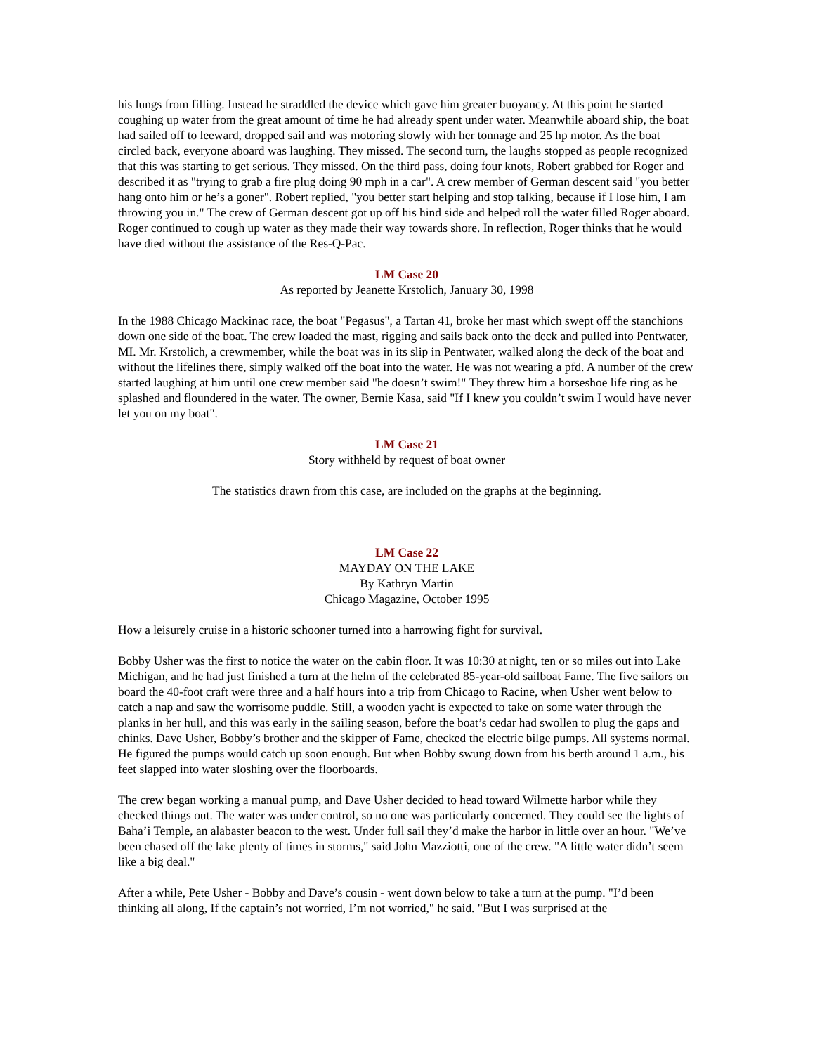his lungs from filling. Instead he straddled the device which gave him greater buoyancy. At this point he started coughing up water from the great amount of time he had already spent under water. Meanwhile aboard ship, the boat had sailed off to leeward, dropped sail and was motoring slowly with her tonnage and 25 hp motor. As the boat circled back, everyone aboard was laughing. They missed. The second turn, the laughs stopped as people recognized that this was starting to get serious. They missed. On the third pass, doing four knots, Robert grabbed for Roger and described it as "trying to grab a fire plug doing 90 mph in a car". A crew member of German descent said "you better hang onto him or he’s a goner". Robert replied, "you better start helping and stop talking, because if I lose him, I am throwing you in." The crew of German descent got up off his hind side and helped roll the water filled Roger aboard. Roger continued to cough up water as they made their way towards shore. In reflection, Roger thinks that he would have died without the assistance of the Res-Q-Pac.
LM Case 20
As reported by Jeanette Krstolich, January 30, 1998
In the 1988 Chicago Mackinac race, the boat "Pegasus", a Tartan 41, broke her mast which swept off the stanchions down one side of the boat. The crew loaded the mast, rigging and sails back onto the deck and pulled into Pentwater, MI. Mr. Krstolich, a crewmember, while the boat was in its slip in Pentwater, walked along the deck of the boat and without the lifelines there, simply walked off the boat into the water. He was not wearing a pfd. A number of the crew started laughing at him until one crew member said "he doesn’t swim!" They threw him a horseshoe life ring as he splashed and floundered in the water. The owner, Bernie Kasa, said "If I knew you couldn’t swim I would have never let you on my boat".
LM Case 21
Story withheld by request of boat owner
The statistics drawn from this case, are included on the graphs at the beginning.
LM Case 22
MAYDAY ON THE LAKE
By Kathryn Martin
Chicago Magazine, October 1995
How a leisurely cruise in a historic schooner turned into a harrowing fight for survival.
Bobby Usher was the first to notice the water on the cabin floor. It was 10:30 at night, ten or so miles out into Lake Michigan, and he had just finished a turn at the helm of the celebrated 85-year-old sailboat Fame. The five sailors on board the 40-foot craft were three and a half hours into a trip from Chicago to Racine, when Usher went below to catch a nap and saw the worrisome puddle. Still, a wooden yacht is expected to take on some water through the planks in her hull, and this was early in the sailing season, before the boat’s cedar had swollen to plug the gaps and chinks. Dave Usher, Bobby’s brother and the skipper of Fame, checked the electric bilge pumps. All systems normal. He figured the pumps would catch up soon enough. But when Bobby swung down from his berth around 1 a.m., his feet slapped into water sloshing over the floorboards.
The crew began working a manual pump, and Dave Usher decided to head toward Wilmette harbor while they checked things out. The water was under control, so no one was particularly concerned. They could see the lights of Baha’i Temple, an alabaster beacon to the west. Under full sail they’d make the harbor in little over an hour. "We’ve been chased off the lake plenty of times in storms," said John Mazziotti, one of the crew. "A little water didn’t seem like a big deal."
After a while, Pete Usher - Bobby and Dave’s cousin - went down below to take a turn at the pump. "I’d been thinking all along, If the captain’s not worried, I’m not worried," he said. "But I was surprised at the